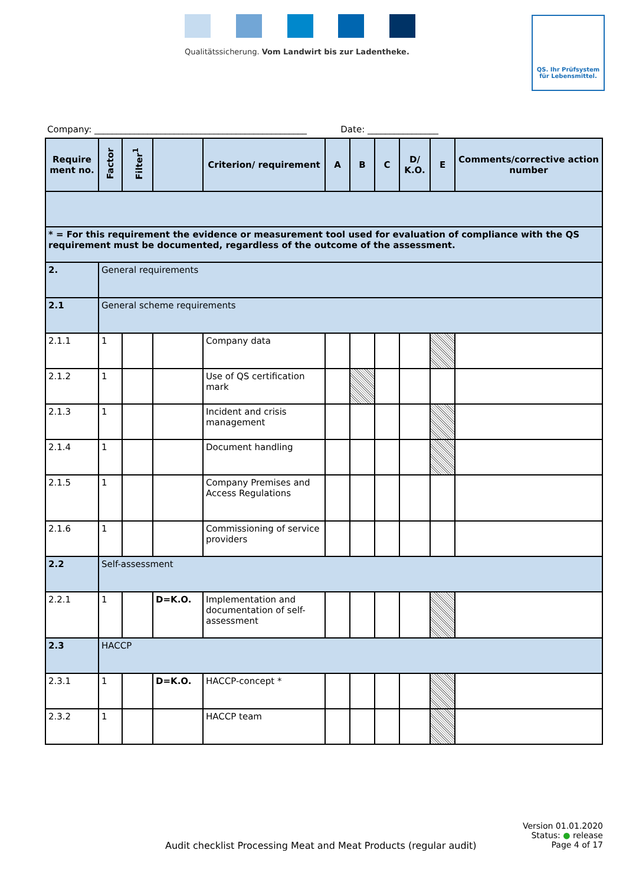Qualitätssicherung. Vom Landwirt bis zur Ladentheke.
QS. Ihr Prüfsystem
für Lebensmittel.
Company: ________________________________________________ Date: ________________
| Require ment no. | Factor | Filter<sup>1</sup> | | Criterion/ requirement | A | B | C | D/ K.O. | E | Comments/corrective action number |
| --- | --- | --- | --- | --- | --- | --- | --- | --- | --- | --- |
| * = For this requirement the evidence or measurement tool used for evaluation of compliance with the QS requirement must be documented, regardless of the outcome of the assessment. | | | | | | | | | | |
| 2. | General requirements | | | | | | | | | |
| 2.1 | General scheme requirements | | | | | | | | | |
| 2.1.1 | 1 | | | Company data | | | | | | |
| 2.1.2 | 1 | | | Use of QS certification mark | | | | | | |
| 2.1.3 | 1 | | | Incident and crisis management | | | | | | |
| 2.1.4 | 1 | | | Document handling | | | | | | |
| 2.1.5 | 1 | | | Company Premises and Access Regulations | | | | | | |
| 2.1.6 | 1 | | | Commissioning of service providers | | | | | | |
| 2.2 | Self-assessment | | | | | | | | | |
| 2.2.1 | 1 | | D=K.O. | Implementation and documentation of self-assessment | | | | | | |
| 2.3 | HACCP | | | | | | | | | |
| 2.3.1 | 1 | | D=K.O. | HACCP-concept * | | | | | | |
| 2.3.2 | 1 | | | HACCP team | | | | | | |
Version 01.01.2020
Status: ● release
Audit checklist Processing Meat and Meat Products (regular audit) Page 4 of 17